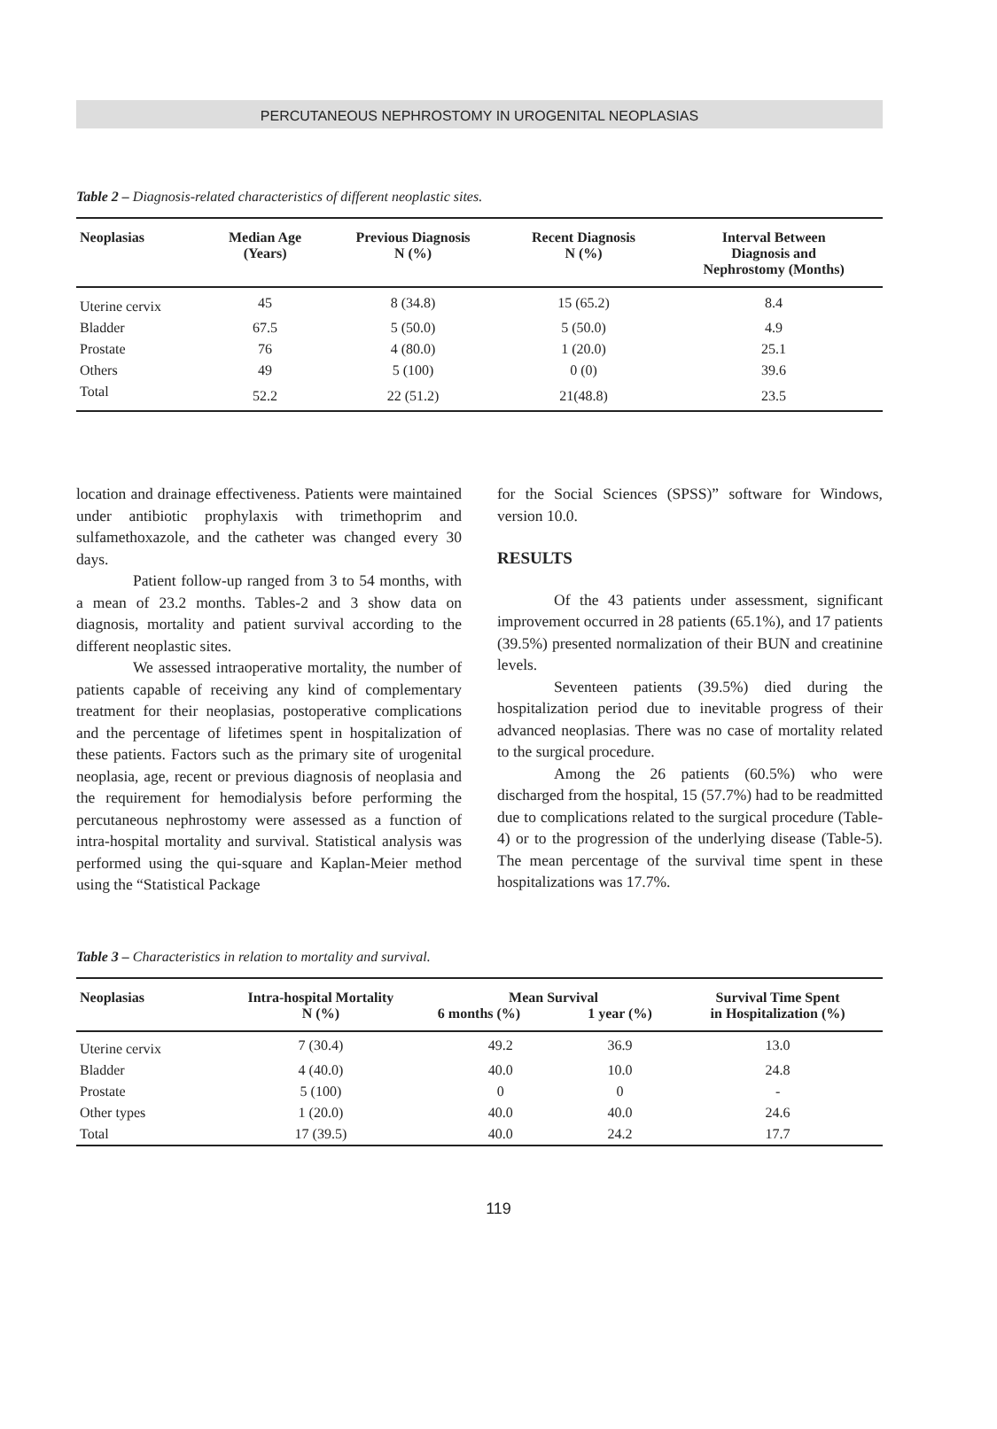PERCUTANEOUS NEPHROSTOMY IN UROGENITAL NEOPLASIAS
Table 2 – Diagnosis-related characteristics of different neoplastic sites.
| Neoplasias | Median Age (Years) | Previous Diagnosis N (%) | Recent Diagnosis N (%) | Interval Between Diagnosis and Nephrostomy (Months) |
| --- | --- | --- | --- | --- |
| Uterine cervix | 45 | 8 (34.8) | 15 (65.2) | 8.4 |
| Bladder | 67.5 | 5 (50.0) | 5 (50.0) | 4.9 |
| Prostate | 76 | 4 (80.0) | 1 (20.0) | 25.1 |
| Others | 49 | 5 (100) | 0 (0) | 39.6 |
| Total | 52.2 | 22 (51.2) | 21(48.8) | 23.5 |
location and drainage effectiveness. Patients were maintained under antibiotic prophylaxis with trimethoprim and sulfamethoxazole, and the catheter was changed every 30 days.
Patient follow-up ranged from 3 to 54 months, with a mean of 23.2 months. Tables-2 and 3 show data on diagnosis, mortality and patient survival according to the different neoplastic sites.
We assessed intraoperative mortality, the number of patients capable of receiving any kind of complementary treatment for their neoplasias, postoperative complications and the percentage of lifetimes spent in hospitalization of these patients. Factors such as the primary site of urogenital neoplasia, age, recent or previous diagnosis of neoplasia and the requirement for hemodialysis before performing the percutaneous nephrostomy were assessed as a function of intra-hospital mortality and survival. Statistical analysis was performed using the qui-square and Kaplan-Meier method using the “Statistical Package
for the Social Sciences (SPSS)” software for Windows, version 10.0.
RESULTS
Of the 43 patients under assessment, significant improvement occurred in 28 patients (65.1%), and 17 patients (39.5%) presented normalization of their BUN and creatinine levels.
Seventeen patients (39.5%) died during the hospitalization period due to inevitable progress of their advanced neoplasias. There was no case of mortality related to the surgical procedure.
Among the 26 patients (60.5%) who were discharged from the hospital, 15 (57.7%) had to be readmitted due to complications related to the surgical procedure (Table-4) or to the progression of the underlying disease (Table-5). The mean percentage of the survival time spent in these hospitalizations was 17.7%.
Table 3 – Characteristics in relation to mortality and survival.
| Neoplasias | Intra-hospital Mortality N (%) | Mean Survival | | Survival Time Spent in Hospitalization (%) |
| --- | --- | --- | --- | --- |
| | | 6 months (%) | 1 year (%) | |
| Uterine cervix | 7 (30.4) | 49.2 | 36.9 | 13.0 |
| Bladder | 4 (40.0) | 40.0 | 10.0 | 24.8 |
| Prostate | 5 (100) | 0 | 0 | - |
| Other types | 1 (20.0) | 40.0 | 40.0 | 24.6 |
| Total | 17 (39.5) | 40.0 | 24.2 | 17.7 |
119